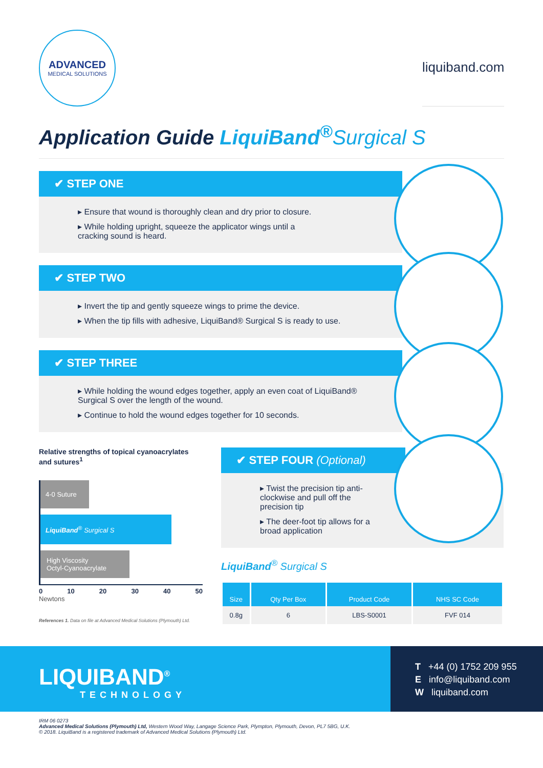ADVANCED
MEDICAL SOLUTIONS
liquiband.com
Application Guide LiquiBand<sup>®</sup>Surgical S
✔ STEP ONE
▸ Ensure that wound is thoroughly clean and dry prior to closure.
▸ While holding upright, squeeze the applicator wings until a
cracking sound is heard.
✔ STEP TWO
▸ Invert the tip and gently squeeze wings to prime the device.
▸ When the tip fills with adhesive, LiquiBand® Surgical S is ready to use.
✔ STEP THREE
▸ While holding the wound edges together, apply an even coat of LiquiBand®
Surgical S over the length of the wound.
▸ Continue to hold the wound edges together for 10 seconds.
Relative strengths of topical cyanoacrylates and sutures<sup>1</sup>
4-0 Suture
LiquiBand<sup>®</sup> Surgical S
High Viscosity
Octyl-Cyanoacrylate
0 10 20 30 40 50
Newtons
References 1. Data on file at Advanced Medical Solutions (Plymouth) Ltd.
✔ STEP FOUR (Optional)
▸ Twist the precision tip anti-clockwise and pull off the precision tip
▸ The deer-foot tip allows for a broad application
LiquiBand<sup>®</sup> Surgical S
| Size | Qty Per Box | Product Code | NHS SC Code |
| --- | --- | --- | --- |
| 0.8g | 6 | LBS-S0001 | FVF 014 |
LIQUIBAND<sup>®</sup>
TECHNOLOGY
T +44 (0) 1752 209 955
E info@liquiband.com
W liquiband.com
IRM 06 0273
Advanced Medical Solutions (Plymouth) Ltd, Western Wood Way, Langage Science Park, Plympton, Plymouth, Devon, PL7 5BG, U.K.
© 2018. LiquiBand is a registered trademark of Advanced Medical Solutions (Plymouth) Ltd.